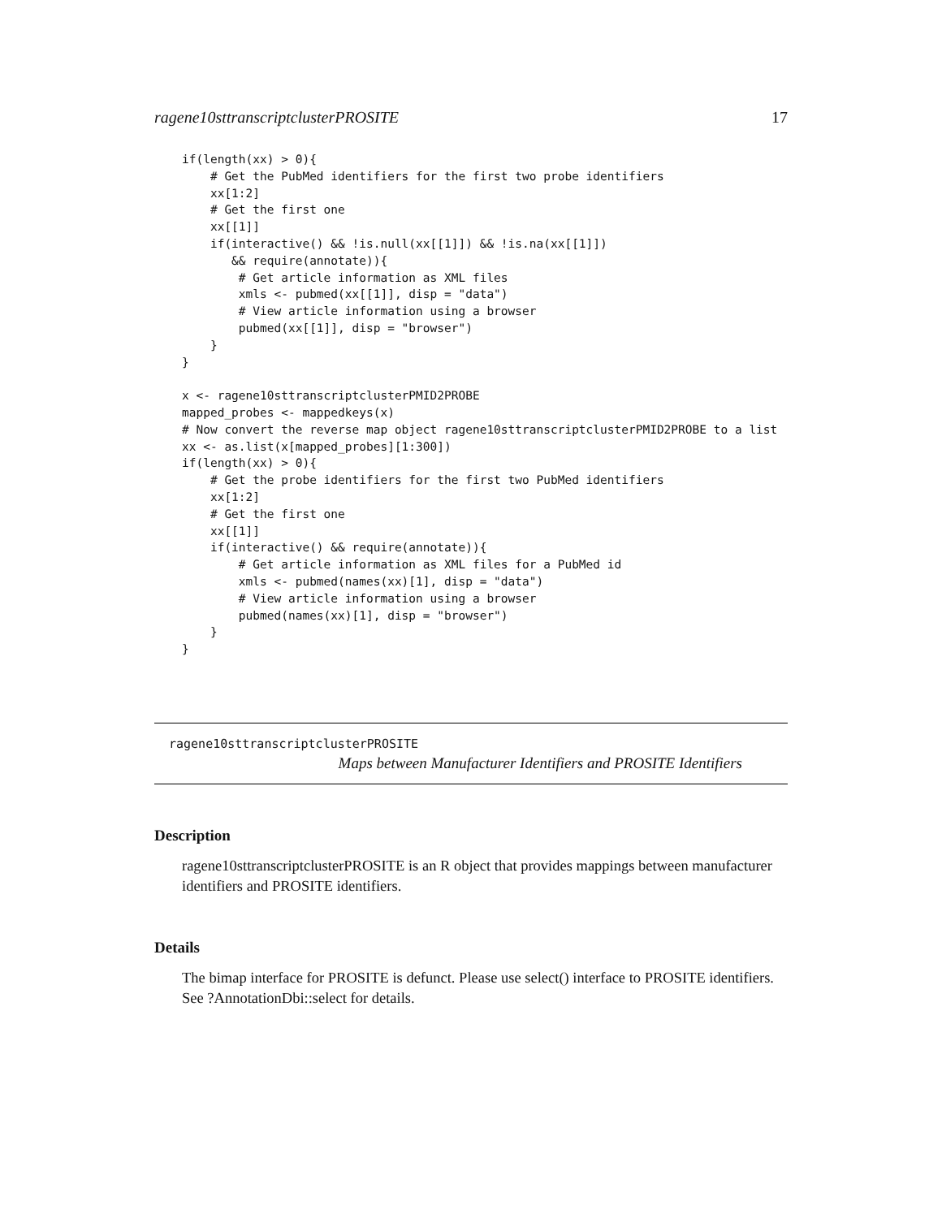ragene10sttranscriptclusterPROSITE 17
if(length(xx) > 0){
    # Get the PubMed identifiers for the first two probe identifiers
    xx[1:2]
    # Get the first one
    xx[[1]]
    if(interactive() && !is.null(xx[[1]]) && !is.na(xx[[1]])
       && require(annotate)){
        # Get article information as XML files
        xmls <- pubmed(xx[[1]], disp = "data")
        # View article information using a browser
        pubmed(xx[[1]], disp = "browser")
    }
}

x <- ragene10sttranscriptclusterPMID2PROBE
mapped_probes <- mappedkeys(x)
# Now convert the reverse map object ragene10sttranscriptclusterPMID2PROBE to a list
xx <- as.list(x[mapped_probes][1:300])
if(length(xx) > 0){
    # Get the probe identifiers for the first two PubMed identifiers
    xx[1:2]
    # Get the first one
    xx[[1]]
    if(interactive() && require(annotate)){
        # Get article information as XML files for a PubMed id
        xmls <- pubmed(names(xx)[1], disp = "data")
        # View article information using a browser
        pubmed(names(xx)[1], disp = "browser")
    }
}
ragene10sttranscriptclusterPROSITE
Maps between Manufacturer Identifiers and PROSITE Identifiers
Description
ragene10sttranscriptclusterPROSITE is an R object that provides mappings between manufacturer identifiers and PROSITE identifiers.
Details
The bimap interface for PROSITE is defunct. Please use select() interface to PROSITE identifiers. See ?AnnotationDbi::select for details.